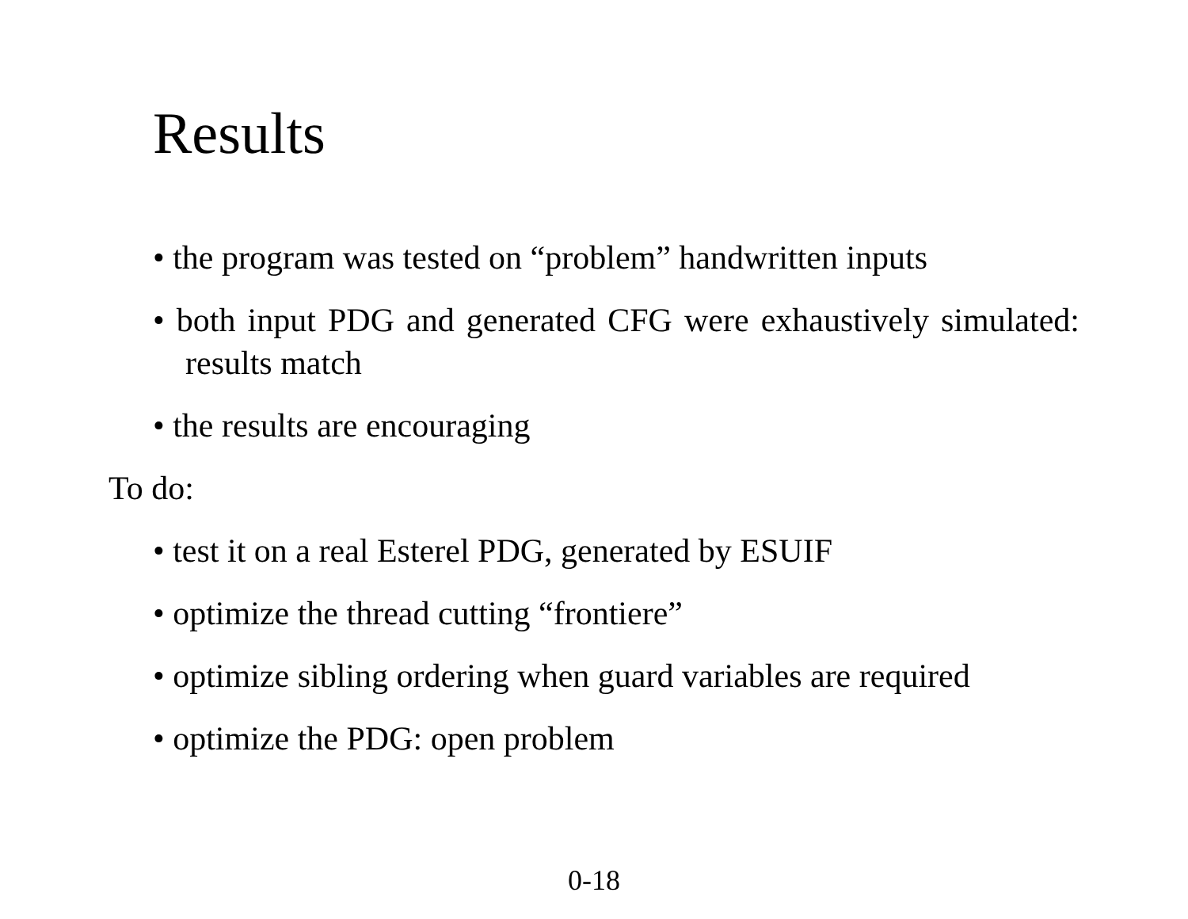Results
• the program was tested on “problem” handwritten inputs
• both input PDG and generated CFG were exhaustively simulated: results match
• the results are encouraging
To do:
• test it on a real Esterel PDG, generated by ESUIF
• optimize the thread cutting “frontiere”
• optimize sibling ordering when guard variables are required
• optimize the PDG: open problem
0-18